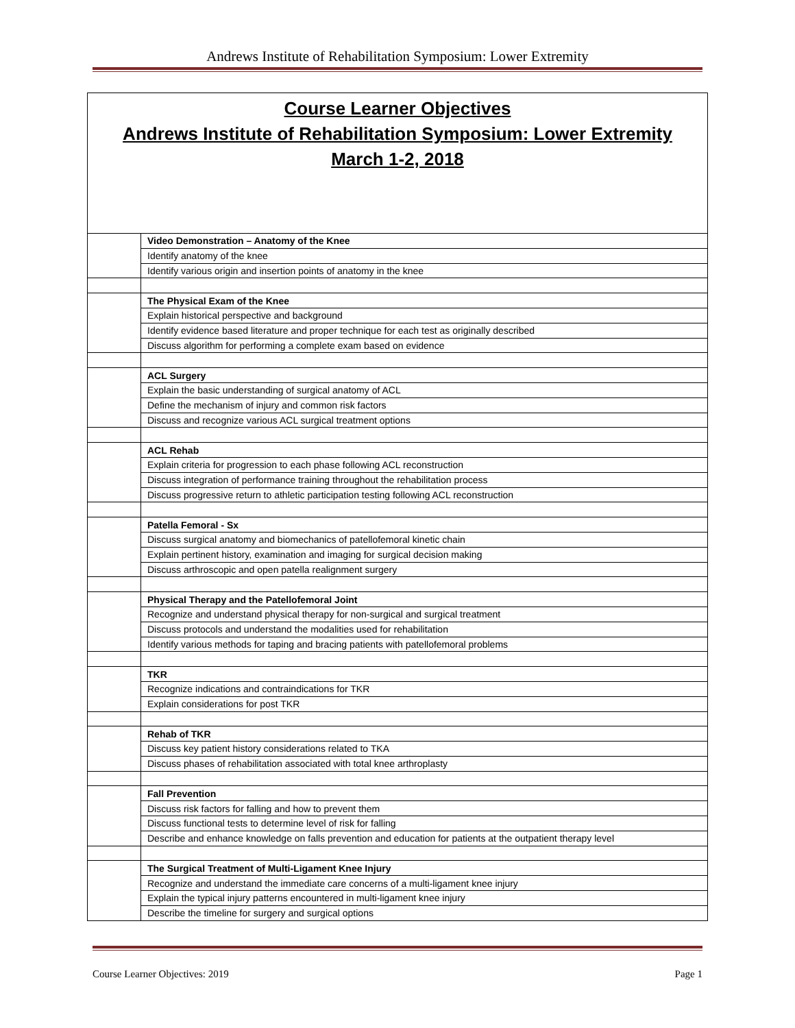Andrews Institute of Rehabilitation Symposium: Lower Extremity
Course Learner Objectives
Andrews Institute of Rehabilitation Symposium: Lower Extremity
March 1-2, 2018
| | Video Demonstration – Anatomy of the Knee |
| | Identify anatomy of the knee |
| | Identify various origin and insertion points of anatomy in the knee |
| | The Physical Exam of the Knee |
| | Explain historical perspective and background |
| | Identify evidence based literature and proper technique for each test as originally described |
| | Discuss algorithm for performing a complete exam based on evidence |
| | ACL Surgery |
| | Explain the basic understanding of surgical anatomy of ACL |
| | Define the mechanism of injury and common risk factors |
| | Discuss and recognize various ACL surgical treatment options |
| | ACL Rehab |
| | Explain criteria for progression to each phase following ACL reconstruction |
| | Discuss integration of performance training throughout the rehabilitation process |
| | Discuss progressive return to athletic participation testing following ACL reconstruction |
| | Patella Femoral - Sx |
| | Discuss surgical anatomy and biomechanics of patellofemoral kinetic chain |
| | Explain pertinent history, examination and imaging for surgical decision making |
| | Discuss arthroscopic and open patella realignment surgery |
| | Physical Therapy and the Patellofemoral Joint |
| | Recognize and understand physical therapy for non-surgical and surgical treatment |
| | Discuss protocols and understand the modalities used for rehabilitation |
| | Identify various methods for taping and bracing patients with patellofemoral problems |
| | TKR |
| | Recognize indications and contraindications for TKR |
| | Explain considerations for post TKR |
| | Rehab of TKR |
| | Discuss key patient history considerations related to TKA |
| | Discuss phases of rehabilitation associated with total knee arthroplasty |
| | Fall Prevention |
| | Discuss risk factors for falling and how to prevent them |
| | Discuss functional tests to determine level of risk for falling |
| | Describe and enhance knowledge on falls prevention and education for patients at the outpatient therapy level |
| | The Surgical Treatment of Multi-Ligament Knee Injury |
| | Recognize and understand the immediate care concerns of a multi-ligament knee injury |
| | Explain the typical injury patterns encountered in multi-ligament knee injury |
| | Describe the timeline for surgery and surgical options |
Course Learner Objectives: 2019 Page 1